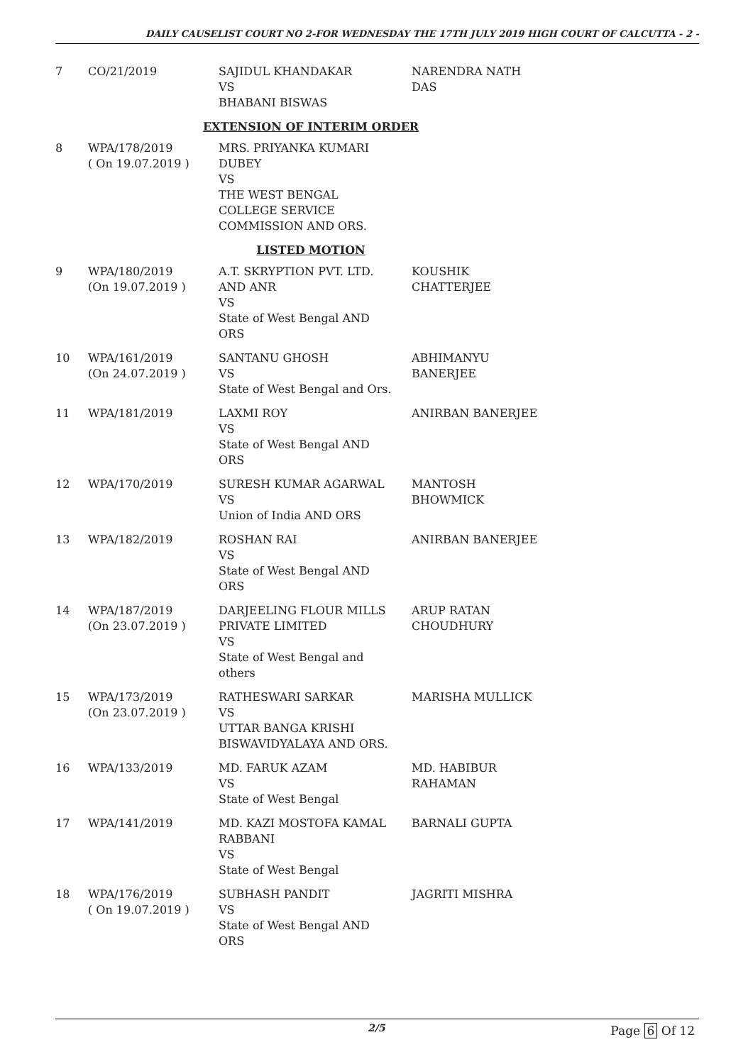DAILY CAUSELIST COURT NO 2-FOR WEDNESDAY THE 17TH JULY 2019 HIGH COURT OF CALCUTTA - 2 -
| 7 | CO/21/2019 | SAJIDUL KHANDAKAR VS BHABANI BISWAS | NARENDRA NATH DAS |
| EXTENSION OF INTERIM ORDER | | | |
| 8 | WPA/178/2019 ( On 19.07.2019 ) | MRS. PRIYANKA KUMARI DUBEY VS THE WEST BENGAL COLLEGE SERVICE COMMISSION AND ORS. | |
| LISTED MOTION | | | |
| 9 | WPA/180/2019 (On 19.07.2019 ) | A.T. SKRYPTION PVT. LTD. AND ANR VS State of West Bengal AND ORS | KOUSHIK CHATTERJEE |
| 10 | WPA/161/2019 (On 24.07.2019 ) | SANTANU GHOSH VS State of West Bengal and Ors. | ABHIMANYU BANERJEE |
| 11 | WPA/181/2019 | LAXMI ROY VS State of West Bengal AND ORS | ANIRBAN BANERJEE |
| 12 | WPA/170/2019 | SURESH KUMAR AGARWAL VS Union of India AND ORS | MANTOSH BHOWMICK |
| 13 | WPA/182/2019 | ROSHAN RAI VS State of West Bengal AND ORS | ANIRBAN BANERJEE |
| 14 | WPA/187/2019 (On 23.07.2019 ) | DARJEELING FLOUR MILLS PRIVATE LIMITED VS State of West Bengal and others | ARUP RATAN CHOUDHURY |
| 15 | WPA/173/2019 (On 23.07.2019 ) | RATHESWARI SARKAR VS UTTAR BANGA KRISHI BISWAVIDYALAYA AND ORS. | MARISHA MULLICK |
| 16 | WPA/133/2019 | MD. FARUK AZAM VS State of West Bengal | MD. HABIBUR RAHAMAN |
| 17 | WPA/141/2019 | MD. KAZI MOSTOFA KAMAL RABBANI VS State of West Bengal | BARNALI GUPTA |
| 18 | WPA/176/2019 ( On 19.07.2019 ) | SUBHASH PANDIT VS State of West Bengal AND ORS | JAGRITI MISHRA |
2/5 Page 6 Of 12